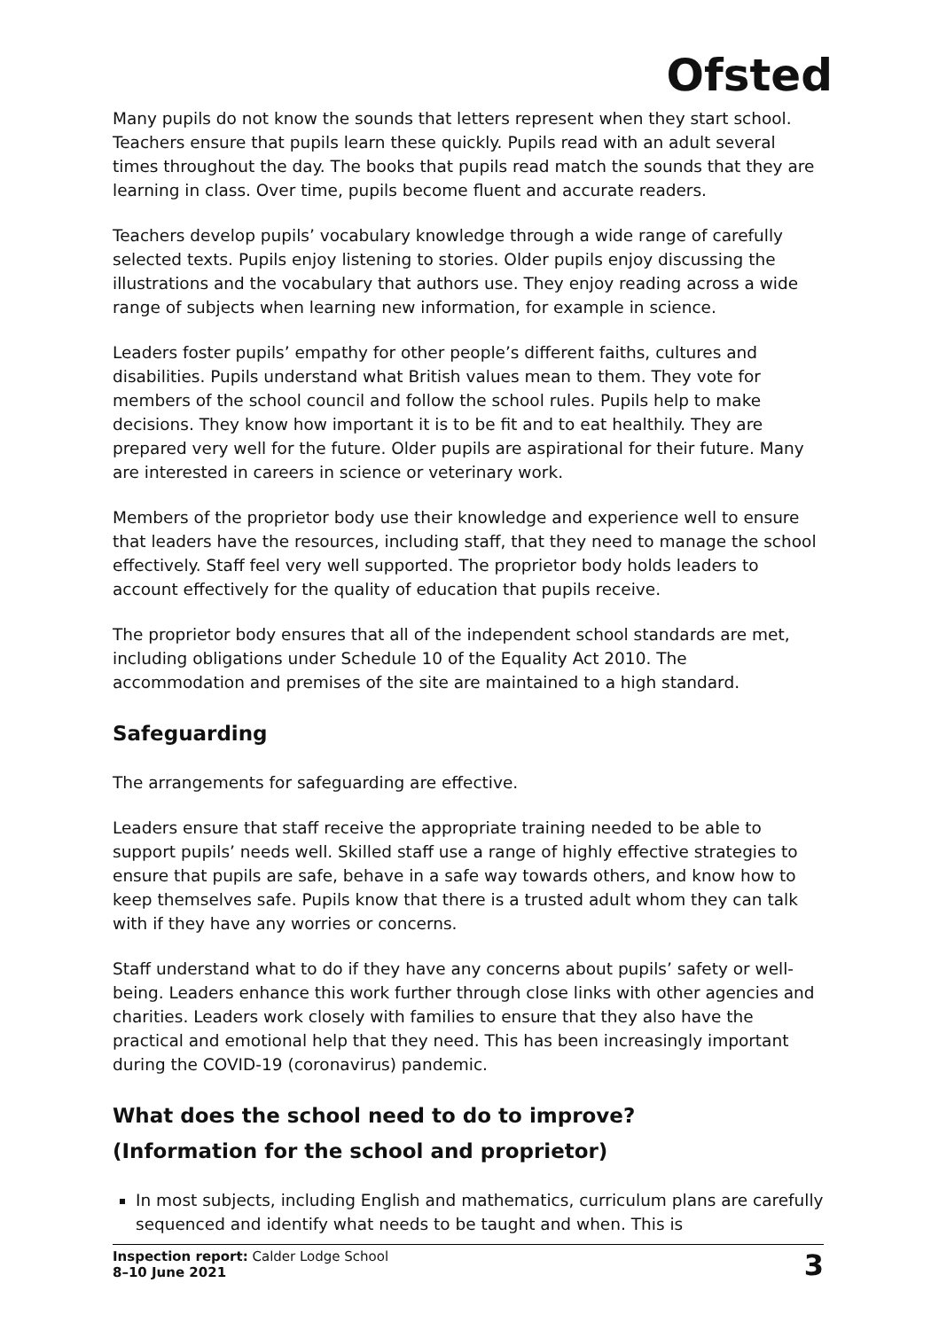Ofsted
Many pupils do not know the sounds that letters represent when they start school. Teachers ensure that pupils learn these quickly. Pupils read with an adult several times throughout the day. The books that pupils read match the sounds that they are learning in class. Over time, pupils become fluent and accurate readers.
Teachers develop pupils’ vocabulary knowledge through a wide range of carefully selected texts. Pupils enjoy listening to stories. Older pupils enjoy discussing the illustrations and the vocabulary that authors use. They enjoy reading across a wide range of subjects when learning new information, for example in science.
Leaders foster pupils’ empathy for other people’s different faiths, cultures and disabilities. Pupils understand what British values mean to them. They vote for members of the school council and follow the school rules. Pupils help to make decisions. They know how important it is to be fit and to eat healthily. They are prepared very well for the future. Older pupils are aspirational for their future. Many are interested in careers in science or veterinary work.
Members of the proprietor body use their knowledge and experience well to ensure that leaders have the resources, including staff, that they need to manage the school effectively. Staff feel very well supported. The proprietor body holds leaders to account effectively for the quality of education that pupils receive.
The proprietor body ensures that all of the independent school standards are met, including obligations under Schedule 10 of the Equality Act 2010. The accommodation and premises of the site are maintained to a high standard.
Safeguarding
The arrangements for safeguarding are effective.
Leaders ensure that staff receive the appropriate training needed to be able to support pupils’ needs well. Skilled staff use a range of highly effective strategies to ensure that pupils are safe, behave in a safe way towards others, and know how to keep themselves safe. Pupils know that there is a trusted adult whom they can talk with if they have any worries or concerns.
Staff understand what to do if they have any concerns about pupils’ safety or well-being. Leaders enhance this work further through close links with other agencies and charities. Leaders work closely with families to ensure that they also have the practical and emotional help that they need. This has been increasingly important during the COVID-19 (coronavirus) pandemic.
What does the school need to do to improve?
(Information for the school and proprietor)
In most subjects, including English and mathematics, curriculum plans are carefully sequenced and identify what needs to be taught and when. This is
Inspection report: Calder Lodge School
8–10 June 2021
3